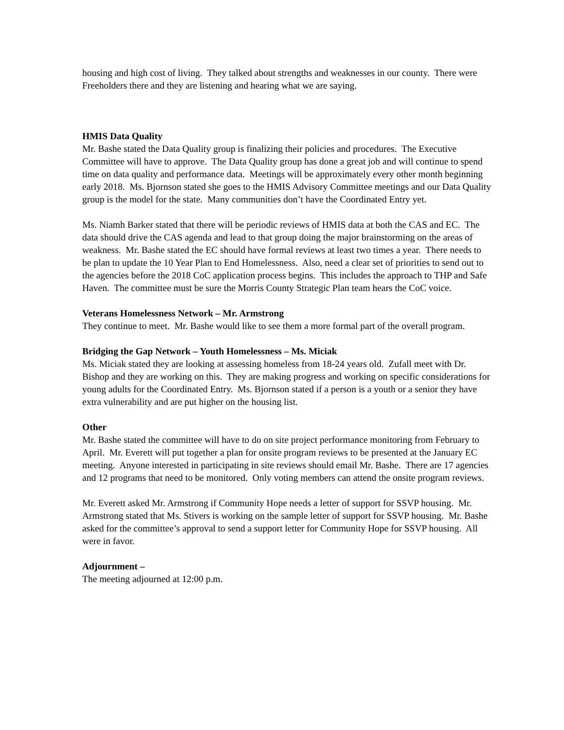housing and high cost of living. They talked about strengths and weaknesses in our county. There were Freeholders there and they are listening and hearing what we are saying.
HMIS Data Quality
Mr. Bashe stated the Data Quality group is finalizing their policies and procedures. The Executive Committee will have to approve. The Data Quality group has done a great job and will continue to spend time on data quality and performance data. Meetings will be approximately every other month beginning early 2018. Ms. Bjornson stated she goes to the HMIS Advisory Committee meetings and our Data Quality group is the model for the state. Many communities don’t have the Coordinated Entry yet.
Ms. Niamh Barker stated that there will be periodic reviews of HMIS data at both the CAS and EC. The data should drive the CAS agenda and lead to that group doing the major brainstorming on the areas of weakness. Mr. Bashe stated the EC should have formal reviews at least two times a year. There needs to be plan to update the 10 Year Plan to End Homelessness. Also, need a clear set of priorities to send out to the agencies before the 2018 CoC application process begins. This includes the approach to THP and Safe Haven. The committee must be sure the Morris County Strategic Plan team hears the CoC voice.
Veterans Homelessness Network – Mr. Armstrong
They continue to meet. Mr. Bashe would like to see them a more formal part of the overall program.
Bridging the Gap Network – Youth Homelessness – Ms. Miciak
Ms. Miciak stated they are looking at assessing homeless from 18-24 years old. Zufall meet with Dr. Bishop and they are working on this. They are making progress and working on specific considerations for young adults for the Coordinated Entry. Ms. Bjornson stated if a person is a youth or a senior they have extra vulnerability and are put higher on the housing list.
Other
Mr. Bashe stated the committee will have to do on site project performance monitoring from February to April. Mr. Everett will put together a plan for onsite program reviews to be presented at the January EC meeting. Anyone interested in participating in site reviews should email Mr. Bashe. There are 17 agencies and 12 programs that need to be monitored. Only voting members can attend the onsite program reviews.
Mr. Everett asked Mr. Armstrong if Community Hope needs a letter of support for SSVP housing. Mr. Armstrong stated that Ms. Stivers is working on the sample letter of support for SSVP housing. Mr. Bashe asked for the committee’s approval to send a support letter for Community Hope for SSVP housing. All were in favor.
Adjournment –
The meeting adjourned at 12:00 p.m.